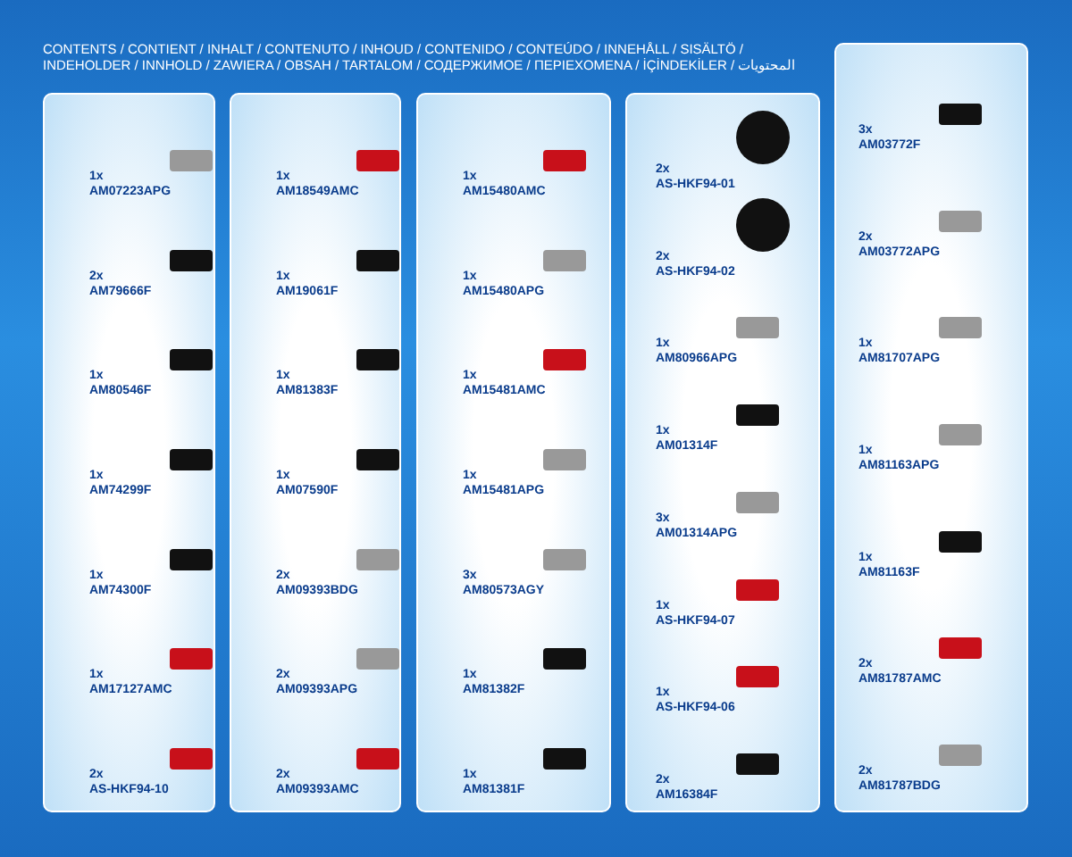CONTENTS / CONTIENT / INHALT / CONTENUTO / INHOUD / CONTENIDO / CONTEÚDO / INNEHÅLL / SISÄLTÖ / INDEHOLDER / INNHOLD / ZAWIERA / OBSAH / TARTALOM / СОДЕРЖИМОЕ / ΠΕΡΙΕΧΟΜΕΝΑ / İÇİNDEKİLER / المحتويات
1x
AM07223APG
2x
AM79666F
1x
AM80546F
1x
AM74299F
1x
AM74300F
1x
AM17127AMC
2x
AS-HKF94-10
1x
AM18549AMC
1x
AM19061F
1x
AM81383F
1x
AM07590F
2x
AM09393BDG
2x
AM09393APG
2x
AM09393AMC
1x
AM15480AMC
1x
AM15480APG
1x
AM15481AMC
1x
AM15481APG
3x
AM80573AGY
1x
AM81382F
1x
AM81381F
2x
AS-HKF94-01
2x
AS-HKF94-02
1x
AM80966APG
1x
AM01314F
3x
AM01314APG
1x
AS-HKF94-07
1x
AS-HKF94-06
2x
AM16384F
3x
AM03772F
2x
AM03772APG
1x
AM81707APG
1x
AM81163APG
1x
AM81163F
2x
AM81787AMC
2x
AM81787BDG